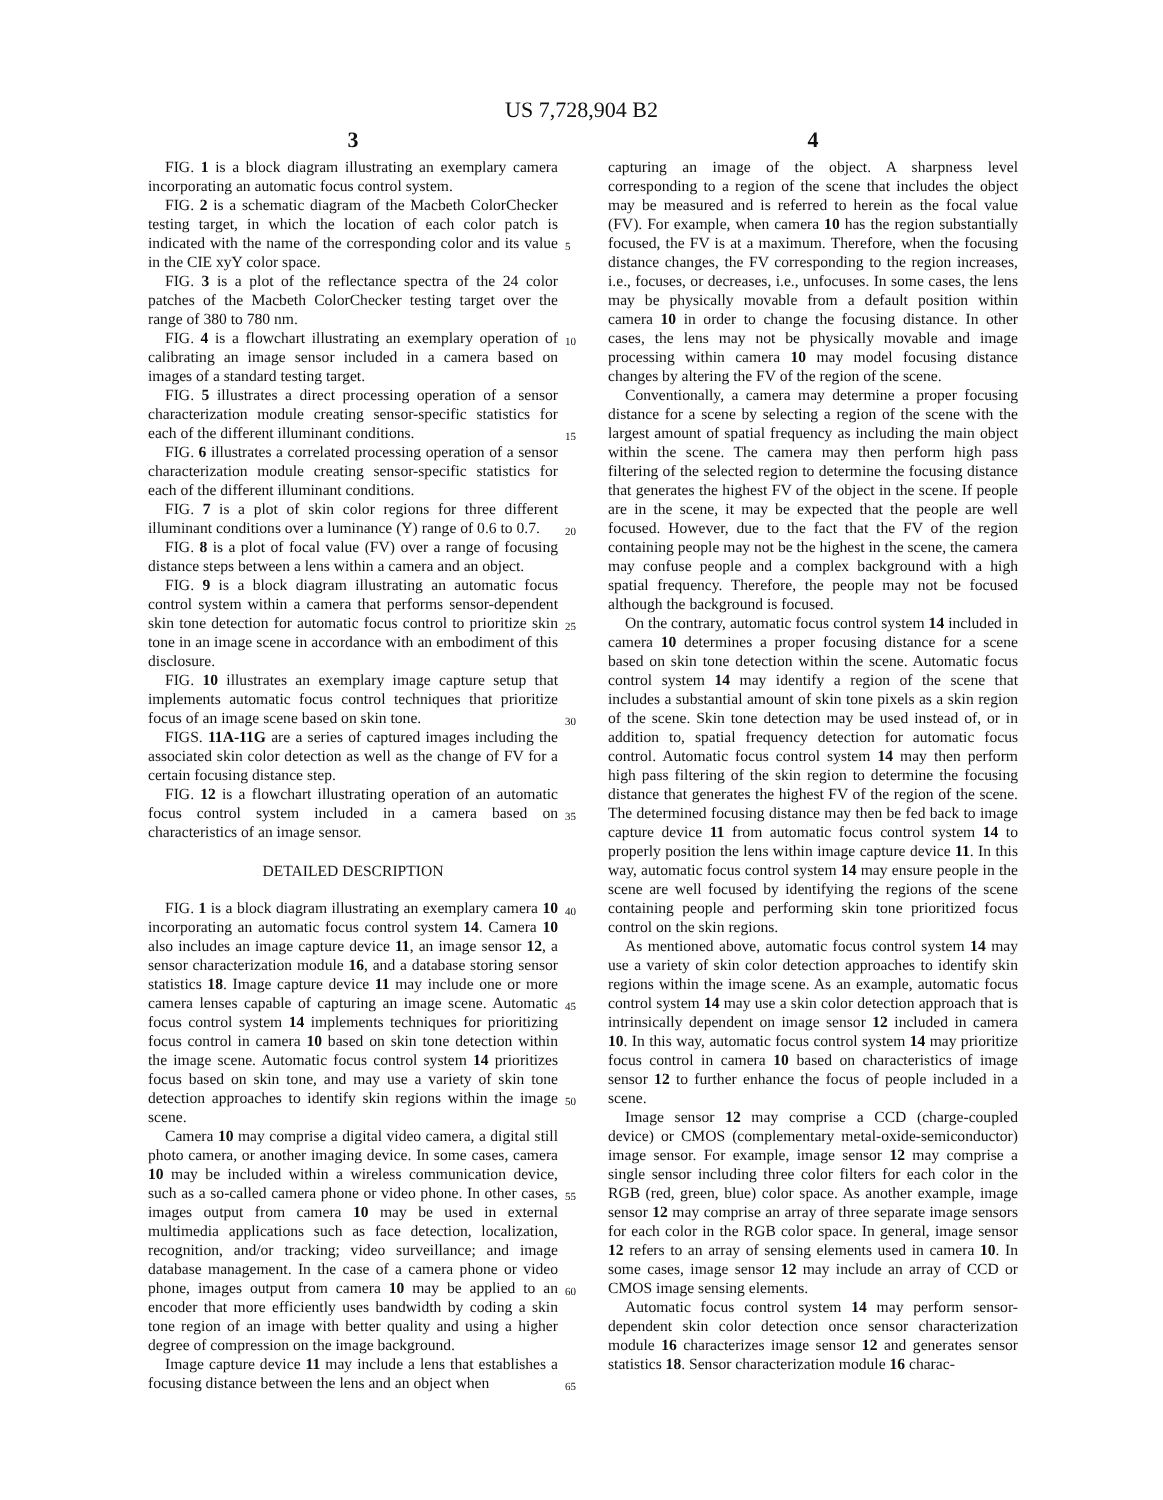US 7,728,904 B2
3
FIG. 1 is a block diagram illustrating an exemplary camera incorporating an automatic focus control system.
FIG. 2 is a schematic diagram of the Macbeth ColorChecker testing target, in which the location of each color patch is indicated with the name of the corresponding color and its value in the CIE xyY color space.
FIG. 3 is a plot of the reflectance spectra of the 24 color patches of the Macbeth ColorChecker testing target over the range of 380 to 780 nm.
FIG. 4 is a flowchart illustrating an exemplary operation of calibrating an image sensor included in a camera based on images of a standard testing target.
FIG. 5 illustrates a direct processing operation of a sensor characterization module creating sensor-specific statistics for each of the different illuminant conditions.
FIG. 6 illustrates a correlated processing operation of a sensor characterization module creating sensor-specific statistics for each of the different illuminant conditions.
FIG. 7 is a plot of skin color regions for three different illuminant conditions over a luminance (Y) range of 0.6 to 0.7.
FIG. 8 is a plot of focal value (FV) over a range of focusing distance steps between a lens within a camera and an object.
FIG. 9 is a block diagram illustrating an automatic focus control system within a camera that performs sensor-dependent skin tone detection for automatic focus control to prioritize skin tone in an image scene in accordance with an embodiment of this disclosure.
FIG. 10 illustrates an exemplary image capture setup that implements automatic focus control techniques that prioritize focus of an image scene based on skin tone.
FIGS. 11A-11G are a series of captured images including the associated skin color detection as well as the change of FV for a certain focusing distance step.
FIG. 12 is a flowchart illustrating operation of an automatic focus control system included in a camera based on characteristics of an image sensor.
DETAILED DESCRIPTION
FIG. 1 is a block diagram illustrating an exemplary camera 10 incorporating an automatic focus control system 14. Camera 10 also includes an image capture device 11, an image sensor 12, a sensor characterization module 16, and a database storing sensor statistics 18. Image capture device 11 may include one or more camera lenses capable of capturing an image scene. Automatic focus control system 14 implements techniques for prioritizing focus control in camera 10 based on skin tone detection within the image scene. Automatic focus control system 14 prioritizes focus based on skin tone, and may use a variety of skin tone detection approaches to identify skin regions within the image scene.
Camera 10 may comprise a digital video camera, a digital still photo camera, or another imaging device. In some cases, camera 10 may be included within a wireless communication device, such as a so-called camera phone or video phone. In other cases, images output from camera 10 may be used in external multimedia applications such as face detection, localization, recognition, and/or tracking; video surveillance; and image database management. In the case of a camera phone or video phone, images output from camera 10 may be applied to an encoder that more efficiently uses bandwidth by coding a skin tone region of an image with better quality and using a higher degree of compression on the image background.
Image capture device 11 may include a lens that establishes a focusing distance between the lens and an object when
4
capturing an image of the object. A sharpness level corresponding to a region of the scene that includes the object may be measured and is referred to herein as the focal value (FV). For example, when camera 10 has the region substantially focused, the FV is at a maximum. Therefore, when the focusing distance changes, the FV corresponding to the region increases, i.e., focuses, or decreases, i.e., unfocuses. In some cases, the lens may be physically movable from a default position within camera 10 in order to change the focusing distance. In other cases, the lens may not be physically movable and image processing within camera 10 may model focusing distance changes by altering the FV of the region of the scene.
Conventionally, a camera may determine a proper focusing distance for a scene by selecting a region of the scene with the largest amount of spatial frequency as including the main object within the scene. The camera may then perform high pass filtering of the selected region to determine the focusing distance that generates the highest FV of the object in the scene. If people are in the scene, it may be expected that the people are well focused. However, due to the fact that the FV of the region containing people may not be the highest in the scene, the camera may confuse people and a complex background with a high spatial frequency. Therefore, the people may not be focused although the background is focused.
On the contrary, automatic focus control system 14 included in camera 10 determines a proper focusing distance for a scene based on skin tone detection within the scene. Automatic focus control system 14 may identify a region of the scene that includes a substantial amount of skin tone pixels as a skin region of the scene. Skin tone detection may be used instead of, or in addition to, spatial frequency detection for automatic focus control. Automatic focus control system 14 may then perform high pass filtering of the skin region to determine the focusing distance that generates the highest FV of the region of the scene. The determined focusing distance may then be fed back to image capture device 11 from automatic focus control system 14 to properly position the lens within image capture device 11. In this way, automatic focus control system 14 may ensure people in the scene are well focused by identifying the regions of the scene containing people and performing skin tone prioritized focus control on the skin regions.
As mentioned above, automatic focus control system 14 may use a variety of skin color detection approaches to identify skin regions within the image scene. As an example, automatic focus control system 14 may use a skin color detection approach that is intrinsically dependent on image sensor 12 included in camera 10. In this way, automatic focus control system 14 may prioritize focus control in camera 10 based on characteristics of image sensor 12 to further enhance the focus of people included in a scene.
Image sensor 12 may comprise a CCD (charge-coupled device) or CMOS (complementary metal-oxide-semiconductor) image sensor. For example, image sensor 12 may comprise a single sensor including three color filters for each color in the RGB (red, green, blue) color space. As another example, image sensor 12 may comprise an array of three separate image sensors for each color in the RGB color space. In general, image sensor 12 refers to an array of sensing elements used in camera 10. In some cases, image sensor 12 may include an array of CCD or CMOS image sensing elements.
Automatic focus control system 14 may perform sensor-dependent skin color detection once sensor characterization module 16 characterizes image sensor 12 and generates sensor statistics 18. Sensor characterization module 16 charac-
5
10
15
20
25
30
35
40
45
50
55
60
65